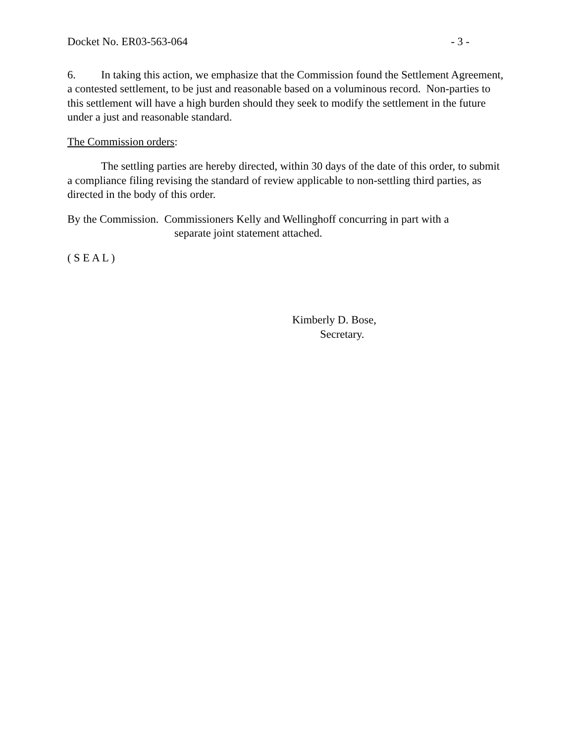Docket No. ER03-563-064 - 3 -
6. In taking this action, we emphasize that the Commission found the Settlement Agreement, a contested settlement, to be just and reasonable based on a voluminous record. Non-parties to this settlement will have a high burden should they seek to modify the settlement in the future under a just and reasonable standard.
The Commission orders:
The settling parties are hereby directed, within 30 days of the date of this order, to submit a compliance filing revising the standard of review applicable to non-settling third parties, as directed in the body of this order.
By the Commission. Commissioners Kelly and Wellinghoff concurring in part with a
separate joint statement attached.
( S E A L )
Kimberly D. Bose,
Secretary.